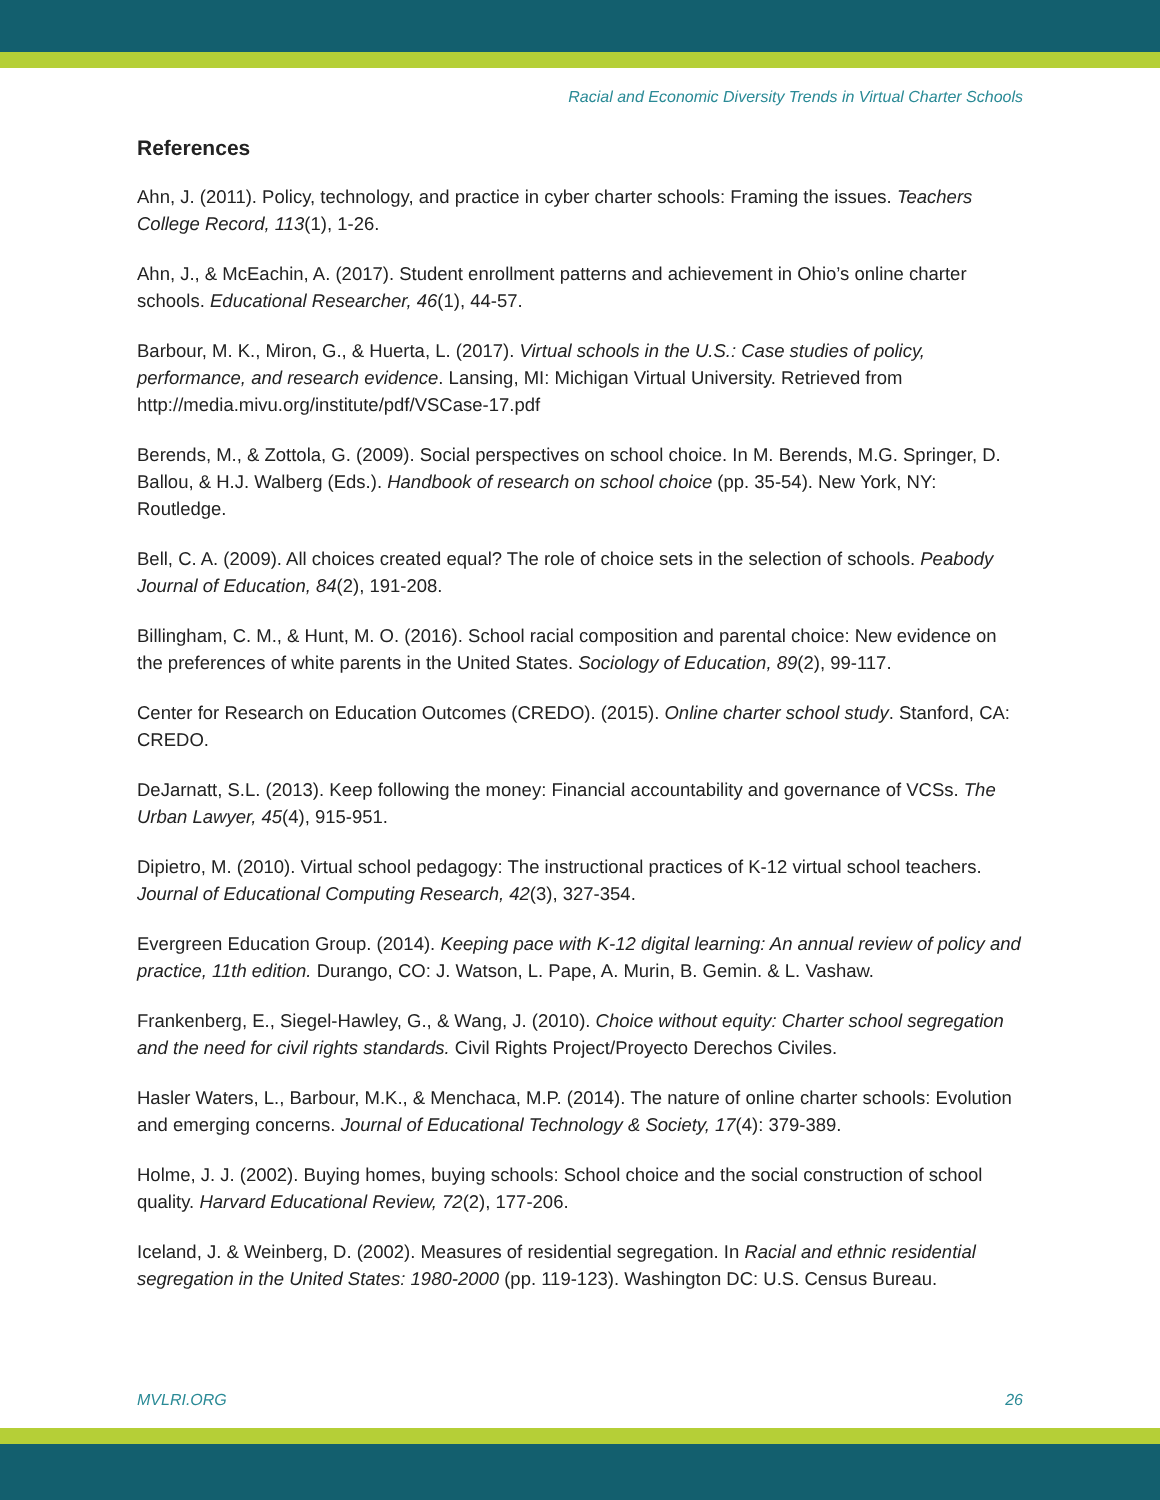Racial and Economic Diversity Trends in Virtual Charter Schools
References
Ahn, J. (2011). Policy, technology, and practice in cyber charter schools: Framing the issues. Teachers College Record, 113(1), 1-26.
Ahn, J., & McEachin, A. (2017). Student enrollment patterns and achievement in Ohio’s online charter schools. Educational Researcher, 46(1), 44-57.
Barbour, M. K., Miron, G., & Huerta, L. (2017). Virtual schools in the U.S.: Case studies of policy, performance, and research evidence. Lansing, MI: Michigan Virtual University. Retrieved from http://media.mivu.org/institute/pdf/VSCase-17.pdf
Berends, M., & Zottola, G. (2009). Social perspectives on school choice. In M. Berends, M.G. Springer, D. Ballou, & H.J. Walberg (Eds.). Handbook of research on school choice (pp. 35-54). New York, NY: Routledge.
Bell, C. A. (2009). All choices created equal? The role of choice sets in the selection of schools. Peabody Journal of Education, 84(2), 191-208.
Billingham, C. M., & Hunt, M. O. (2016). School racial composition and parental choice: New evidence on the preferences of white parents in the United States. Sociology of Education, 89(2), 99-117.
Center for Research on Education Outcomes (CREDO). (2015). Online charter school study. Stanford, CA: CREDO.
DeJarnatt, S.L. (2013). Keep following the money: Financial accountability and governance of VCSs. The Urban Lawyer, 45(4), 915-951.
Dipietro, M. (2010). Virtual school pedagogy: The instructional practices of K-12 virtual school teachers. Journal of Educational Computing Research, 42(3), 327-354.
Evergreen Education Group. (2014). Keeping pace with K-12 digital learning: An annual review of policy and practice, 11th edition. Durango, CO: J. Watson, L. Pape, A. Murin, B. Gemin. & L. Vashaw.
Frankenberg, E., Siegel-Hawley, G., & Wang, J. (2010). Choice without equity: Charter school segregation and the need for civil rights standards. Civil Rights Project/Proyecto Derechos Civiles.
Hasler Waters, L., Barbour, M.K., & Menchaca, M.P. (2014). The nature of online charter schools: Evolution and emerging concerns. Journal of Educational Technology & Society, 17(4): 379-389.
Holme, J. J. (2002). Buying homes, buying schools: School choice and the social construction of school quality. Harvard Educational Review, 72(2), 177-206.
Iceland, J. & Weinberg, D. (2002). Measures of residential segregation. In Racial and ethnic residential segregation in the United States: 1980-2000 (pp. 119-123). Washington DC: U.S. Census Bureau.
MVLRI.ORG 26